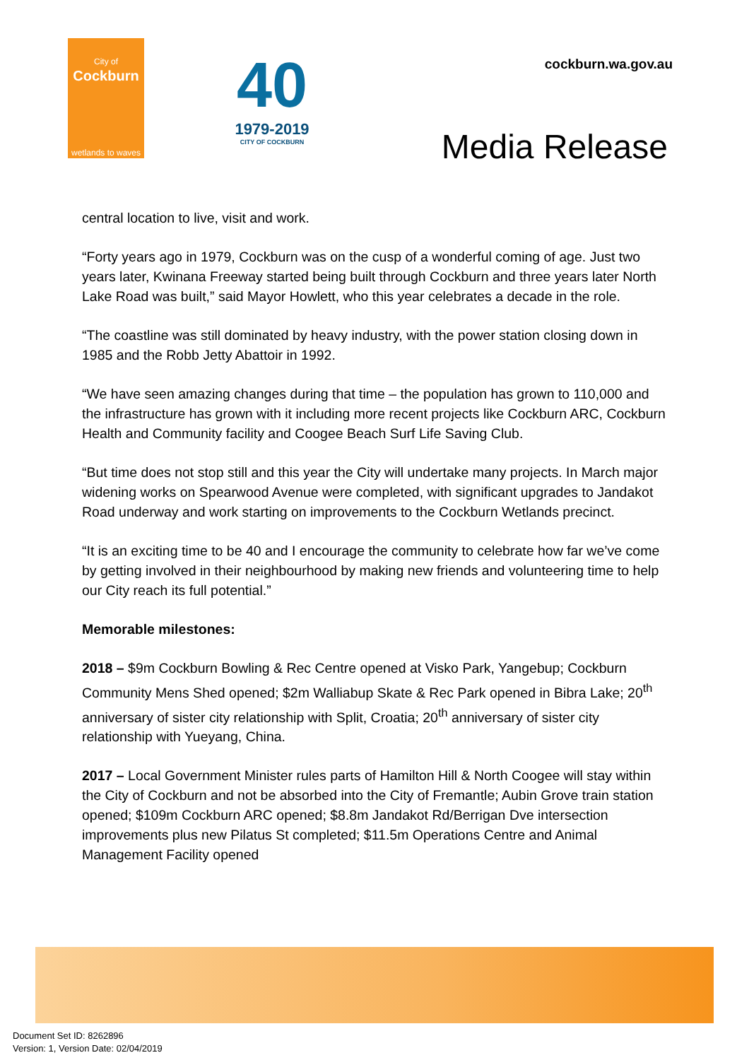City of
Cockburn
wetlands to waves
40
1979-2019
CITY OF COCKBURN
cockburn.wa.gov.au
Media Release
central location to live, visit and work.
“Forty years ago in 1979, Cockburn was on the cusp of a wonderful coming of age. Just two years later, Kwinana Freeway started being built through Cockburn and three years later North Lake Road was built,” said Mayor Howlett, who this year celebrates a decade in the role.
“The coastline was still dominated by heavy industry, with the power station closing down in 1985 and the Robb Jetty Abattoir in 1992.
“We have seen amazing changes during that time – the population has grown to 110,000 and the infrastructure has grown with it including more recent projects like Cockburn ARC, Cockburn Health and Community facility and Coogee Beach Surf Life Saving Club.
“But time does not stop still and this year the City will undertake many projects. In March major widening works on Spearwood Avenue were completed, with significant upgrades to Jandakot Road underway and work starting on improvements to the Cockburn Wetlands precinct.
“It is an exciting time to be 40 and I encourage the community to celebrate how far we’ve come by getting involved in their neighbourhood by making new friends and volunteering time to help our City reach its full potential.”
Memorable milestones:
2018 – $9m Cockburn Bowling & Rec Centre opened at Visko Park, Yangebup; Cockburn Community Mens Shed opened; $2m Walliabup Skate & Rec Park opened in Bibra Lake; 20<sup>th</sup> anniversary of sister city relationship with Split, Croatia; 20<sup>th</sup> anniversary of sister city relationship with Yueyang, China.
2017 – Local Government Minister rules parts of Hamilton Hill & North Coogee will stay within the City of Cockburn and not be absorbed into the City of Fremantle; Aubin Grove train station opened; $109m Cockburn ARC opened; $8.8m Jandakot Rd/Berrigan Dve intersection improvements plus new Pilatus St completed; $11.5m Operations Centre and Animal Management Facility opened
Document Set ID: 8262896
Version: 1, Version Date: 02/04/2019